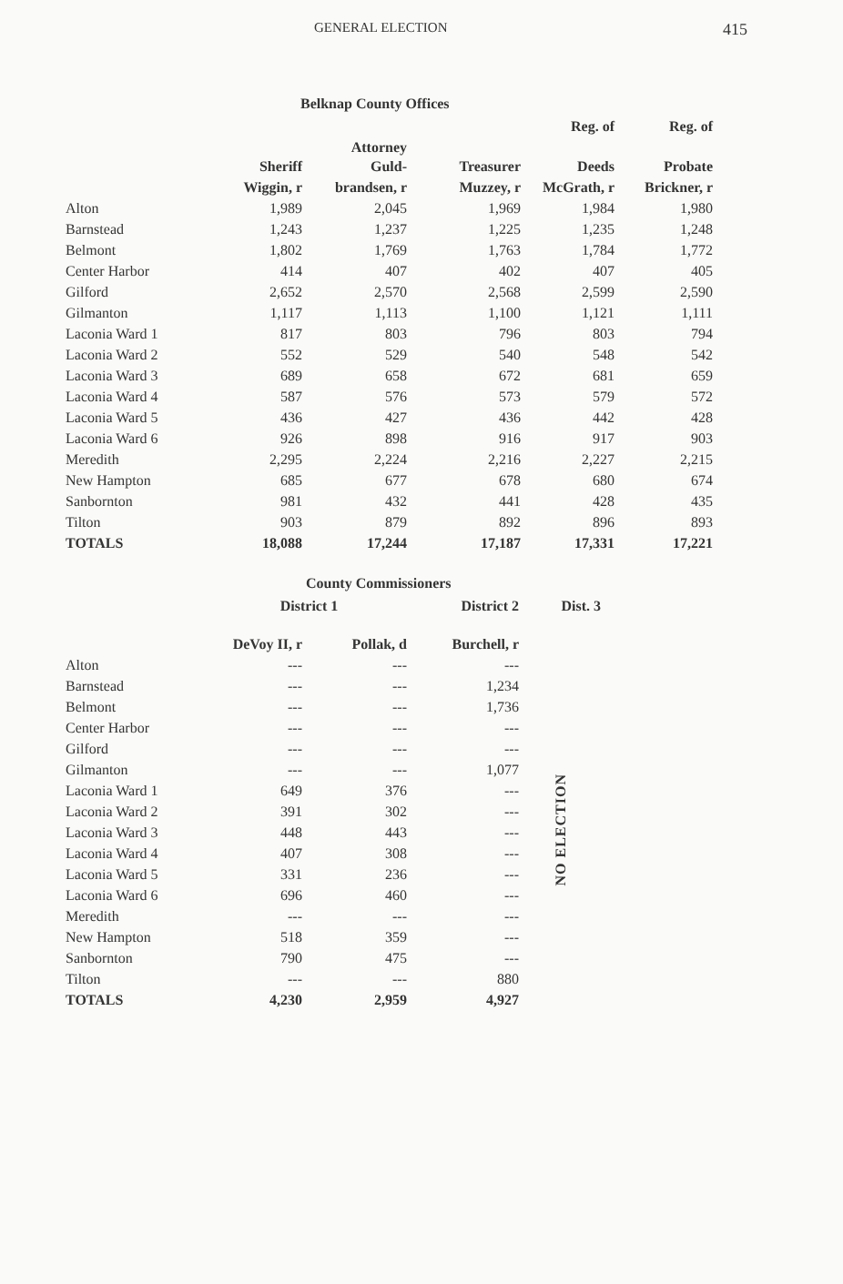GENERAL ELECTION 415
Belknap County Offices
| | | | | Reg. of | Reg. of |
| --- | --- | --- | --- | --- | --- |
| | Sheriff | Attorney Guld- | Treasurer | Deeds | Probate |
| | Wiggin, r | brandsen, r | Muzzey, r | McGrath, r | Brickner, r |
| Alton | 1,989 | 2,045 | 1,969 | 1,984 | 1,980 |
| Barnstead | 1,243 | 1,237 | 1,225 | 1,235 | 1,248 |
| Belmont | 1,802 | 1,769 | 1,763 | 1,784 | 1,772 |
| Center Harbor | 414 | 407 | 402 | 407 | 405 |
| Gilford | 2,652 | 2,570 | 2,568 | 2,599 | 2,590 |
| Gilmanton | 1,117 | 1,113 | 1,100 | 1,121 | 1,111 |
| Laconia Ward 1 | 817 | 803 | 796 | 803 | 794 |
| Laconia Ward 2 | 552 | 529 | 540 | 548 | 542 |
| Laconia Ward 3 | 689 | 658 | 672 | 681 | 659 |
| Laconia Ward 4 | 587 | 576 | 573 | 579 | 572 |
| Laconia Ward 5 | 436 | 427 | 436 | 442 | 428 |
| Laconia Ward 6 | 926 | 898 | 916 | 917 | 903 |
| Meredith | 2,295 | 2,224 | 2,216 | 2,227 | 2,215 |
| New Hampton | 685 | 677 | 678 | 680 | 674 |
| Sanbornton | 981 | 432 | 441 | 428 | 435 |
| Tilton | 903 | 879 | 892 | 896 | 893 |
| TOTALS | 18,088 | 17,244 | 17,187 | 17,331 | 17,221 |
County Commissioners
| | District 1 | | District 2 | Dist. 3 |
| --- | --- | --- | --- | --- |
| | DeVoy II, r | Pollak, d | Burchell, r | |
| Alton | --- | --- | --- | NO ELECTION |
| Barnstead | --- | --- | 1,234 | |
| Belmont | --- | --- | 1,736 | |
| Center Harbor | --- | --- | --- | |
| Gilford | --- | --- | --- | |
| Gilmanton | --- | --- | 1,077 | |
| Laconia Ward 1 | 649 | 376 | --- | |
| Laconia Ward 2 | 391 | 302 | --- | |
| Laconia Ward 3 | 448 | 443 | --- | |
| Laconia Ward 4 | 407 | 308 | --- | |
| Laconia Ward 5 | 331 | 236 | --- | |
| Laconia Ward 6 | 696 | 460 | --- | |
| Meredith | --- | --- | --- | |
| New Hampton | 518 | 359 | --- | |
| Sanbornton | 790 | 475 | --- | |
| Tilton | --- | --- | 880 | |
| TOTALS | 4,230 | 2,959 | 4,927 | |